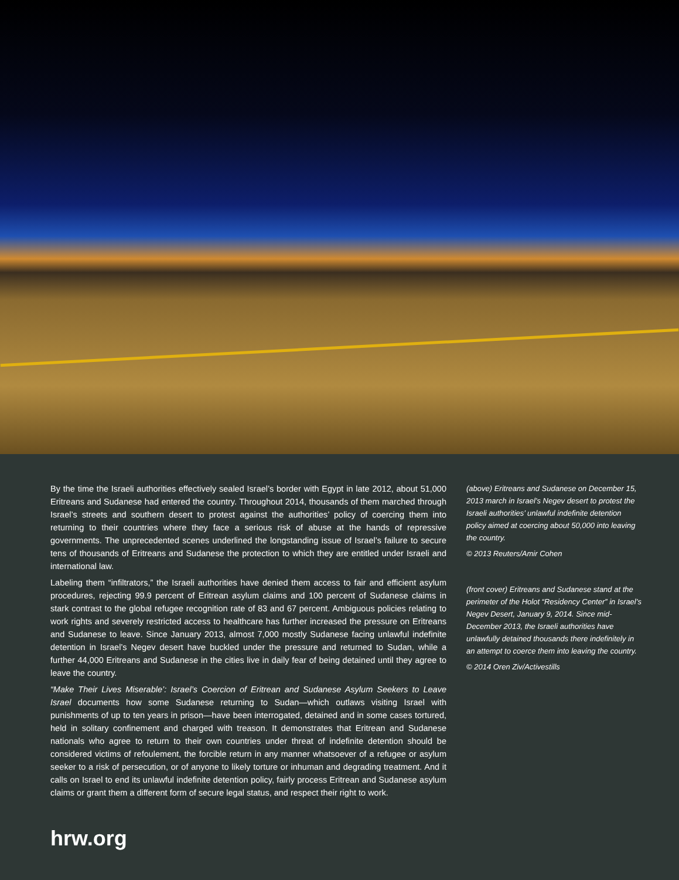By the time the Israeli authorities effectively sealed Israel’s border with Egypt in late 2012, about 51,000 Eritreans and Sudanese had entered the country. Throughout 2014, thousands of them marched through Israel’s streets and southern desert to protest against the authorities’ policy of coercing them into returning to their countries where they face a serious risk of abuse at the hands of repressive governments. The unprecedented scenes underlined the longstanding issue of Israel’s failure to secure tens of thousands of Eritreans and Sudanese the protection to which they are entitled under Israeli and international law.
Labeling them “infiltrators,” the Israeli authorities have denied them access to fair and efficient asylum procedures, rejecting 99.9 percent of Eritrean asylum claims and 100 percent of Sudanese claims in stark contrast to the global refugee recognition rate of 83 and 67 percent. Ambiguous policies relating to work rights and severely restricted access to healthcare has further increased the pressure on Eritreans and Sudanese to leave. Since January 2013, almost 7,000 mostly Sudanese facing unlawful indefinite detention in Israel’s Negev desert have buckled under the pressure and returned to Sudan, while a further 44,000 Eritreans and Sudanese in the cities live in daily fear of being detained until they agree to leave the country.
“Make Their Lives Miserable’: Israel’s Coercion of Eritrean and Sudanese Asylum Seekers to Leave Israel documents how some Sudanese returning to Sudan—which outlaws visiting Israel with punishments of up to ten years in prison—have been interrogated, detained and in some cases tortured, held in solitary confinement and charged with treason. It demonstrates that Eritrean and Sudanese nationals who agree to return to their own countries under threat of indefinite detention should be considered victims of refoulement, the forcible return in any manner whatsoever of a refugee or asylum seeker to a risk of persecution, or of anyone to likely torture or inhuman and degrading treatment. And it calls on Israel to end its unlawful indefinite detention policy, fairly process Eritrean and Sudanese asylum claims or grant them a different form of secure legal status, and respect their right to work.
(above) Eritreans and Sudanese on December 15, 2013 march in Israel’s Negev desert to protest the Israeli authorities’ unlawful indefinite detention policy aimed at coercing about 50,000 into leaving the country.
© 2013 Reuters/Amir Cohen
(front cover) Eritreans and Sudanese stand at the perimeter of the Holot “Residency Center” in Israel’s Negev Desert, January 9, 2014. Since mid-December 2013, the Israeli authorities have unlawfully detained thousands there indefinitely in an attempt to coerce them into leaving the country.
© 2014 Oren Ziv/Activestills
hrw.org